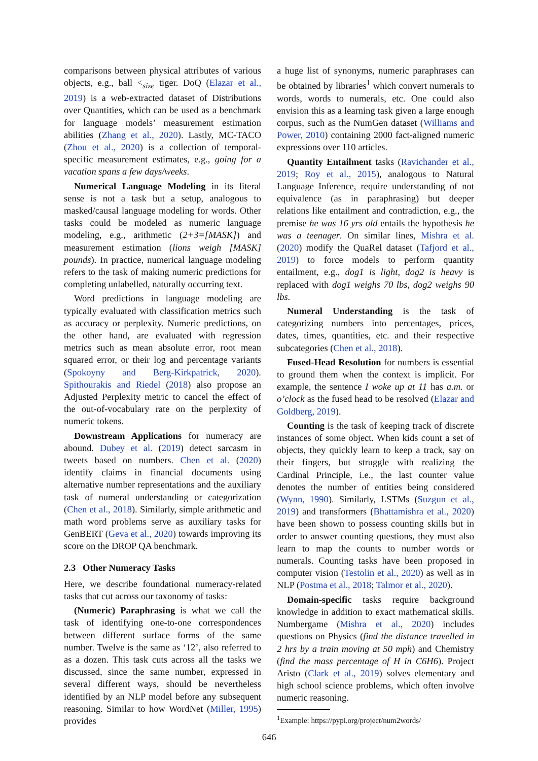comparisons between physical attributes of various objects, e.g., ball <<sub>size</sub> tiger. DoQ (Elazar et al., 2019) is a web-extracted dataset of Distributions over Quantities, which can be used as a benchmark for language models’ measurement estimation abilities (Zhang et al., 2020). Lastly, MC-TACO (Zhou et al., 2020) is a collection of temporal-specific measurement estimates, e.g., going for a vacation spans a few days/weeks.
Numerical Language Modeling in its literal sense is not a task but a setup, analogous to masked/causal language modeling for words. Other tasks could be modeled as numeric language modeling, e.g., arithmetic (2+3=[MASK]) and measurement estimation (lions weigh [MASK] pounds). In practice, numerical language modeling refers to the task of making numeric predictions for completing unlabelled, naturally occurring text.
Word predictions in language modeling are typically evaluated with classification metrics such as accuracy or perplexity. Numeric predictions, on the other hand, are evaluated with regression metrics such as mean absolute error, root mean squared error, or their log and percentage variants (Spokoyny and Berg-Kirkpatrick, 2020). Spithourakis and Riedel (2018) also propose an Adjusted Perplexity metric to cancel the effect of the out-of-vocabulary rate on the perplexity of numeric tokens.
Downstream Applications for numeracy are abound. Dubey et al. (2019) detect sarcasm in tweets based on numbers. Chen et al. (2020) identify claims in financial documents using alternative number representations and the auxiliary task of numeral understanding or categorization (Chen et al., 2018). Similarly, simple arithmetic and math word problems serve as auxiliary tasks for GenBERT (Geva et al., 2020) towards improving its score on the DROP QA benchmark.
2.3 Other Numeracy Tasks
Here, we describe foundational numeracy-related tasks that cut across our taxonomy of tasks:
(Numeric) Paraphrasing is what we call the task of identifying one-to-one correspondences between different surface forms of the same number. Twelve is the same as ‘12’, also referred to as a dozen. This task cuts across all the tasks we discussed, since the same number, expressed in several different ways, should be nevertheless identified by an NLP model before any subsequent reasoning. Similar to how WordNet (Miller, 1995) provides
a huge list of synonyms, numeric paraphrases can be obtained by libraries<sup>1</sup> which convert numerals to words, words to numerals, etc. One could also envision this as a learning task given a large enough corpus, such as the NumGen dataset (Williams and Power, 2010) containing 2000 fact-aligned numeric expressions over 110 articles.
Quantity Entailment tasks (Ravichander et al., 2019; Roy et al., 2015), analogous to Natural Language Inference, require understanding of not equivalence (as in paraphrasing) but deeper relations like entailment and contradiction, e.g., the premise he was 16 yrs old entails the hypothesis he was a teenager. On similar lines, Mishra et al. (2020) modify the QuaRel dataset (Tafjord et al., 2019) to force models to perform quantity entailment, e.g., dog1 is light, dog2 is heavy is replaced with dog1 weighs 70 lbs, dog2 weighs 90 lbs.
Numeral Understanding is the task of categorizing numbers into percentages, prices, dates, times, quantities, etc. and their respective subcategories (Chen et al., 2018).
Fused-Head Resolution for numbers is essential to ground them when the context is implicit. For example, the sentence I woke up at 11 has a.m. or o’clock as the fused head to be resolved (Elazar and Goldberg, 2019).
Counting is the task of keeping track of discrete instances of some object. When kids count a set of objects, they quickly learn to keep a track, say on their fingers, but struggle with realizing the Cardinal Principle, i.e., the last counter value denotes the number of entities being considered (Wynn, 1990). Similarly, LSTMs (Suzgun et al., 2019) and transformers (Bhattamishra et al., 2020) have been shown to possess counting skills but in order to answer counting questions, they must also learn to map the counts to number words or numerals. Counting tasks have been proposed in computer vision (Testolin et al., 2020) as well as in NLP (Postma et al., 2018; Talmor et al., 2020).
Domain-specific tasks require background knowledge in addition to exact mathematical skills. Numbergame (Mishra et al., 2020) includes questions on Physics (find the distance travelled in 2 hrs by a train moving at 50 mph) and Chemistry (find the mass percentage of H in C6H6). Project Aristo (Clark et al., 2019) solves elementary and high school science problems, which often involve numeric reasoning.
<sup>1</sup> Example: https://pypi.org/project/num2words/
646